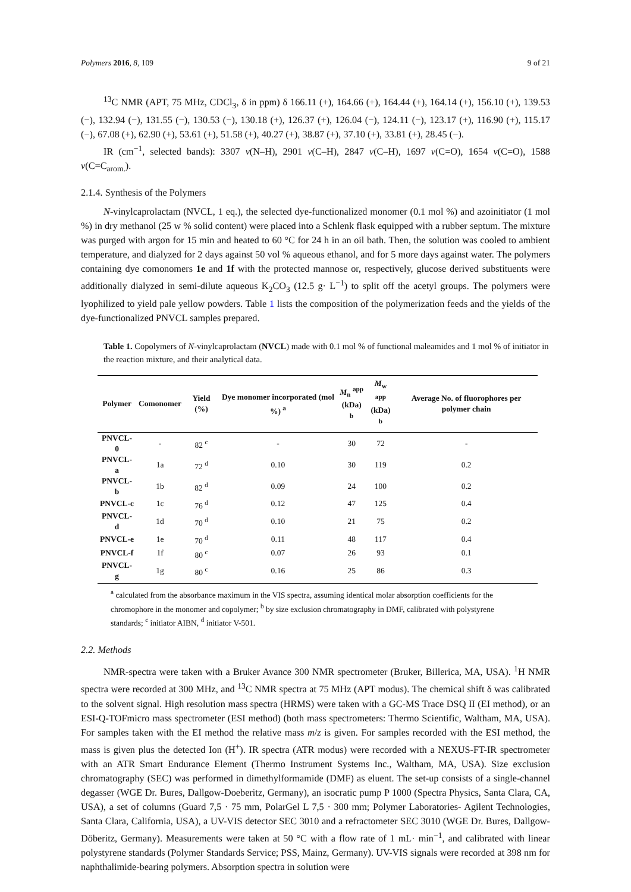Polymers 2016, 8, 109 9 of 21
<sup>13</sup>C NMR (APT, 75 MHz, CDCl<sub>3</sub>, δ in ppm) δ 166.11 (+), 164.66 (+), 164.44 (+), 164.14 (+), 156.10 (+), 139.53 (−), 132.94 (−), 131.55 (−), 130.53 (−), 130.18 (+), 126.37 (+), 126.04 (−), 124.11 (−), 123.17 (+), 116.90 (+), 115.17 (−), 67.08 (+), 62.90 (+), 53.61 (+), 51.58 (+), 40.27 (+), 38.87 (+), 37.10 (+), 33.81 (+), 28.45 (−).
IR (cm<sup>−1</sup>, selected bands): 3307 ν(N–H), 2901 ν(C–H), 2847 ν(C–H), 1697 ν(C=O), 1654 ν(C=O), 1588 ν(C=C<sub>arom.</sub>).
2.1.4. Synthesis of the Polymers
N-vinylcaprolactam (NVCL, 1 eq.), the selected dye-functionalized monomer (0.1 mol %) and azoinitiator (1 mol %) in dry methanol (25 w % solid content) were placed into a Schlenk flask equipped with a rubber septum. The mixture was purged with argon for 15 min and heated to 60 °C for 24 h in an oil bath. Then, the solution was cooled to ambient temperature, and dialyzed for 2 days against 50 vol % aqueous ethanol, and for 5 more days against water. The polymers containing dye comonomers 1e and 1f with the protected mannose or, respectively, glucose derived substituents were additionally dialyzed in semi-dilute aqueous K<sub>2</sub>CO<sub>3</sub> (12.5 g· L<sup>−1</sup>) to split off the acetyl groups. The polymers were lyophilized to yield pale yellow powders. Table 1 lists the composition of the polymerization feeds and the yields of the dye-functionalized PNVCL samples prepared.
Table 1. Copolymers of N-vinylcaprolactam (NVCL) made with 0.1 mol % of functional maleamides and 1 mol % of initiator in the reaction mixture, and their analytical data.
| Polymer | Comonomer | Yield (%) | Dye monomer incorporated (mol %) <sup>a</sup> | M<sub>n</sub> <sup>app</sup> (kDa) <sup>b</sup> | M<sub>w</sub> <sup>app</sup> (kDa) <sup>b</sup> | Average No. of fluorophores per polymer chain |
| --- | --- | --- | --- | --- | --- | --- |
| PNVCL-0 | - | 82 <sup>c</sup> | - | 30 | 72 | - |
| PNVCL-a | 1a | 72 <sup>d</sup> | 0.10 | 30 | 119 | 0.2 |
| PNVCL-b | 1b | 82 <sup>d</sup> | 0.09 | 24 | 100 | 0.2 |
| PNVCL-c | 1c | 76 <sup>d</sup> | 0.12 | 47 | 125 | 0.4 |
| PNVCL-d | 1d | 70 <sup>d</sup> | 0.10 | 21 | 75 | 0.2 |
| PNVCL-e | 1e | 70 <sup>d</sup> | 0.11 | 48 | 117 | 0.4 |
| PNVCL-f | 1f | 80 <sup>c</sup> | 0.07 | 26 | 93 | 0.1 |
| PNVCL-g | 1g | 80 <sup>c</sup> | 0.16 | 25 | 86 | 0.3 |
<sup>a</sup> calculated from the absorbance maximum in the VIS spectra, assuming identical molar absorption coefficients for the chromophore in the monomer and copolymer; <sup>b</sup> by size exclusion chromatography in DMF, calibrated with polystyrene standards; <sup>c</sup> initiator AIBN, <sup>d</sup> initiator V-501.
2.2. Methods
NMR-spectra were taken with a Bruker Avance 300 NMR spectrometer (Bruker, Billerica, MA, USA). <sup>1</sup>H NMR spectra were recorded at 300 MHz, and <sup>13</sup>C NMR spectra at 75 MHz (APT modus). The chemical shift δ was calibrated to the solvent signal. High resolution mass spectra (HRMS) were taken with a GC-MS Trace DSQ II (EI method), or an ESI-Q-TOFmicro mass spectrometer (ESI method) (both mass spectrometers: Thermo Scientific, Waltham, MA, USA). For samples taken with the EI method the relative mass m/z is given. For samples recorded with the ESI method, the mass is given plus the detected Ion (H<sup>+</sup>). IR spectra (ATR modus) were recorded with a NEXUS-FT-IR spectrometer with an ATR Smart Endurance Element (Thermo Instrument Systems Inc., Waltham, MA, USA). Size exclusion chromatography (SEC) was performed in dimethylformamide (DMF) as eluent. The set-up consists of a single-channel degasser (WGE Dr. Bures, Dallgow-Doeberitz, Germany), an isocratic pump P 1000 (Spectra Physics, Santa Clara, CA, USA), a set of columns (Guard 7,5 · 75 mm, PolarGel L 7,5 · 300 mm; Polymer Laboratories- Agilent Technologies, Santa Clara, California, USA), a UV-VIS detector SEC 3010 and a refractometer SEC 3010 (WGE Dr. Bures, Dallgow-Döberitz, Germany). Measurements were taken at 50 °C with a flow rate of 1 mL· min<sup>−1</sup>, and calibrated with linear polystyrene standards (Polymer Standards Service; PSS, Mainz, Germany). UV-VIS signals were recorded at 398 nm for naphthalimide-bearing polymers. Absorption spectra in solution were